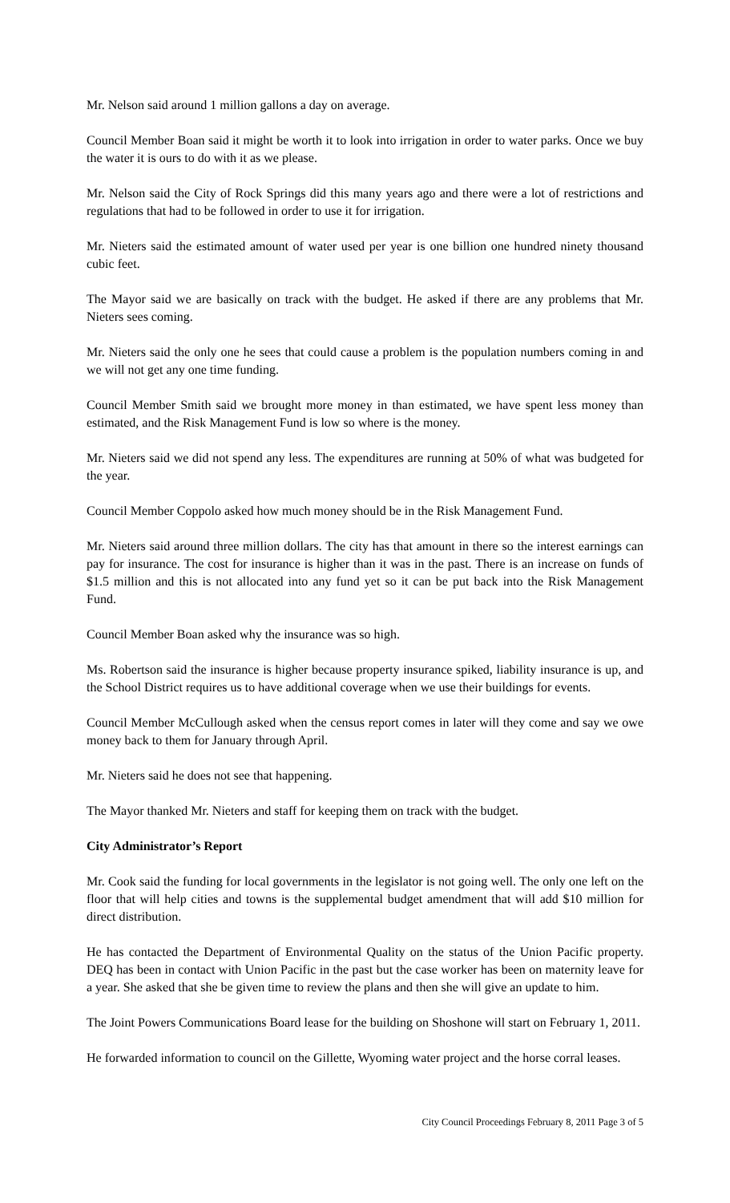Mr. Nelson said around 1 million gallons a day on average.
Council Member Boan said it might be worth it to look into irrigation in order to water parks. Once we buy the water it is ours to do with it as we please.
Mr. Nelson said the City of Rock Springs did this many years ago and there were a lot of restrictions and regulations that had to be followed in order to use it for irrigation.
Mr. Nieters said the estimated amount of water used per year is one billion one hundred ninety thousand cubic feet.
The Mayor said we are basically on track with the budget. He asked if there are any problems that Mr. Nieters sees coming.
Mr. Nieters said the only one he sees that could cause a problem is the population numbers coming in and we will not get any one time funding.
Council Member Smith said we brought more money in than estimated, we have spent less money than estimated, and the Risk Management Fund is low so where is the money.
Mr. Nieters said we did not spend any less. The expenditures are running at 50% of what was budgeted for the year.
Council Member Coppolo asked how much money should be in the Risk Management Fund.
Mr. Nieters said around three million dollars. The city has that amount in there so the interest earnings can pay for insurance. The cost for insurance is higher than it was in the past. There is an increase on funds of $1.5 million and this is not allocated into any fund yet so it can be put back into the Risk Management Fund.
Council Member Boan asked why the insurance was so high.
Ms. Robertson said the insurance is higher because property insurance spiked, liability insurance is up, and the School District requires us to have additional coverage when we use their buildings for events.
Council Member McCullough asked when the census report comes in later will they come and say we owe money back to them for January through April.
Mr. Nieters said he does not see that happening.
The Mayor thanked Mr. Nieters and staff for keeping them on track with the budget.
City Administrator’s Report
Mr. Cook said the funding for local governments in the legislator is not going well. The only one left on the floor that will help cities and towns is the supplemental budget amendment that will add $10 million for direct distribution.
He has contacted the Department of Environmental Quality on the status of the Union Pacific property. DEQ has been in contact with Union Pacific in the past but the case worker has been on maternity leave for a year. She asked that she be given time to review the plans and then she will give an update to him.
The Joint Powers Communications Board lease for the building on Shoshone will start on February 1, 2011.
He forwarded information to council on the Gillette, Wyoming water project and the horse corral leases.
City Council Proceedings February 8, 2011 Page 3 of 5